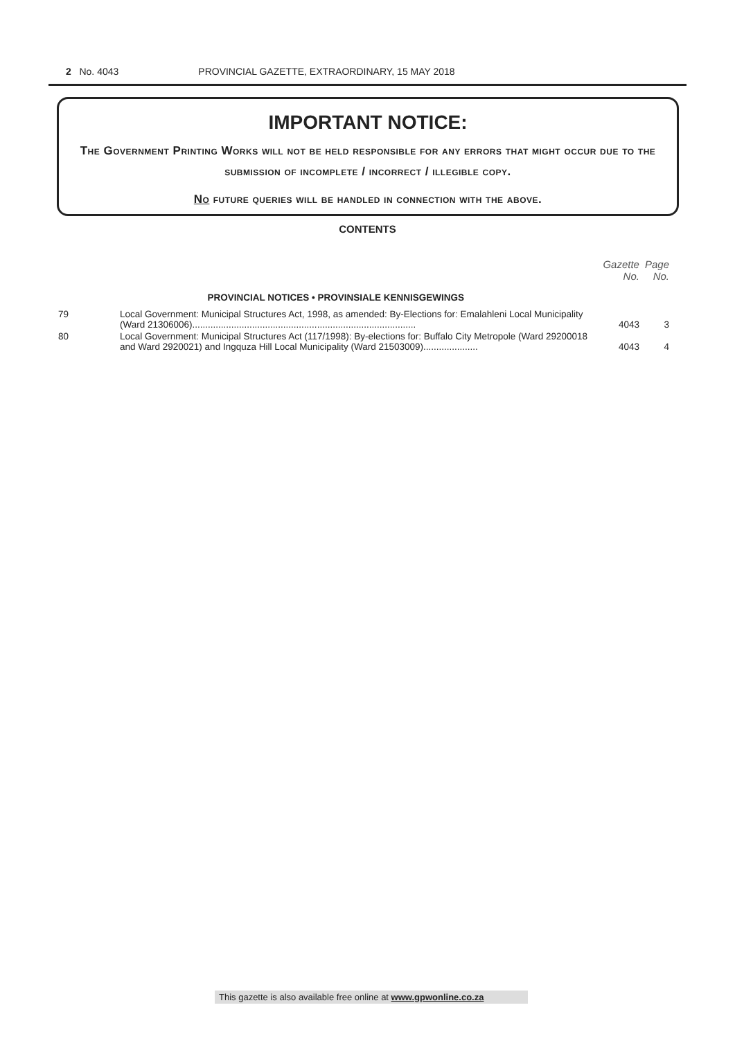2 No. 4043 PROVINCIAL GAZETTE, EXTRAORDINARY, 15 MAY 2018
IMPORTANT NOTICE:
The Government Printing Works will not be held responsible for any errors that might occur due to the submission of incomplete / incorrect / illegible copy.
No future queries will be handled in connection with the above.
CONTENTS
| | | Gazette No. | Page No. |
| --- | --- | --- | --- |
| | PROVINCIAL NOTICES • PROVINSIALE KENNISGEWINGS | | |
| 79 | Local Government: Municipal Structures Act, 1998, as amended: By-Elections for: Emalahleni Local Municipality (Ward 21306006)...................................................................................... | 4043 | 3 |
| 80 | Local Government: Municipal Structures Act (117/1998): By-elections for: Buffalo City Metropole (Ward 29200018 and Ward 2920021) and Ingquza Hill Local Municipality (Ward 21503009)..................... | 4043 | 4 |
This gazette is also available free online at www.gpwonline.co.za